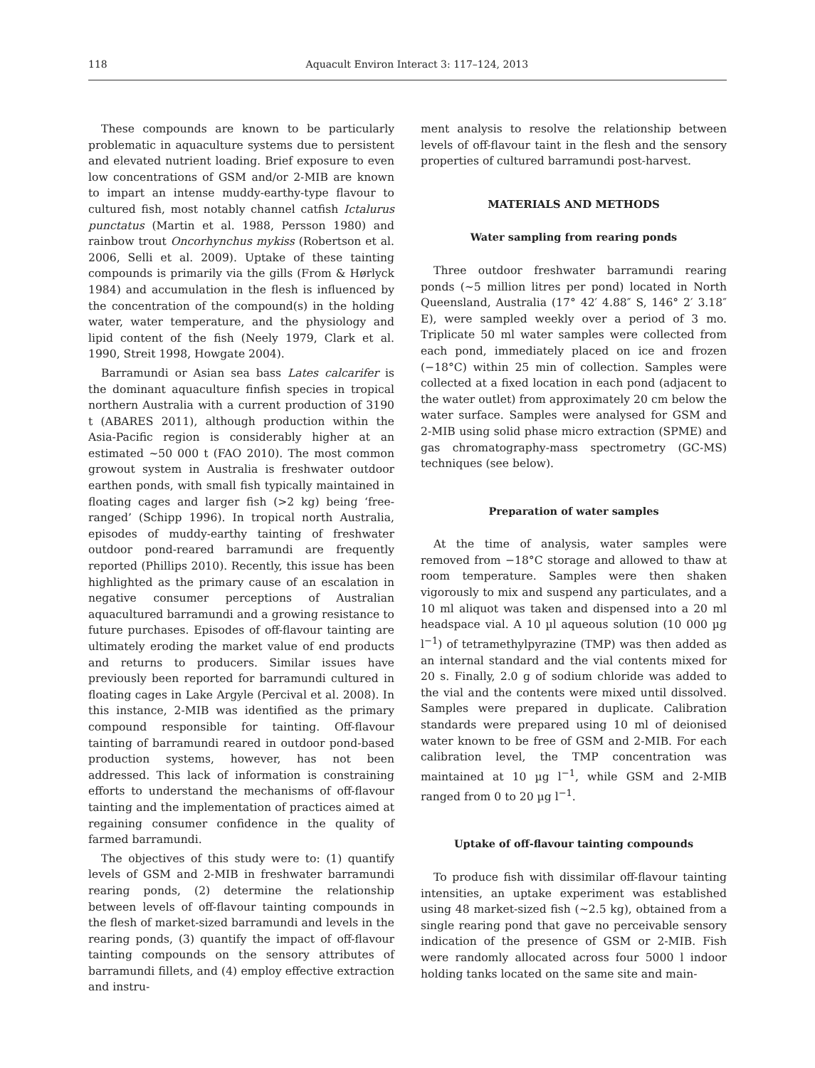118 Aquacult Environ Interact 3: 117–124, 2013
These compounds are known to be particularly problematic in aquaculture systems due to persistent and elevated nutrient loading. Brief exposure to even low concentrations of GSM and/or 2-MIB are known to impart an intense muddy-earthy-type flavour to cultured fish, most notably channel catfish Ictalurus punctatus (Martin et al. 1988, Persson 1980) and rainbow trout Oncorhynchus mykiss (Robertson et al. 2006, Selli et al. 2009). Uptake of these tainting compounds is primarily via the gills (From & Hørlyck 1984) and accumulation in the flesh is influenced by the concentration of the compound(s) in the holding water, water temperature, and the physiology and lipid content of the fish (Neely 1979, Clark et al. 1990, Streit 1998, Howgate 2004).
Barramundi or Asian sea bass Lates calcarifer is the dominant aquaculture finfish species in tropical northern Australia with a current production of 3190 t (ABARES 2011), although production within the Asia-Pacific region is considerably higher at an estimated ~50 000 t (FAO 2010). The most common growout system in Australia is freshwater outdoor earthen ponds, with small fish typically maintained in floating cages and larger fish (>2 kg) being ‘free-ranged’ (Schipp 1996). In tropical north Australia, episodes of muddy-earthy tainting of freshwater outdoor pond-reared barramundi are frequently reported (Phillips 2010). Recently, this issue has been highlighted as the primary cause of an escalation in negative consumer perceptions of Australian aquacultured barramundi and a growing resistance to future purchases. Episodes of off-flavour tainting are ultimately eroding the market value of end products and returns to producers. Similar issues have previously been reported for barramundi cultured in floating cages in Lake Argyle (Percival et al. 2008). In this instance, 2-MIB was identified as the primary compound responsible for tainting. Off-flavour tainting of barramundi reared in outdoor pond-based production systems, however, has not been addressed. This lack of information is constraining efforts to understand the mechanisms of off-flavour tainting and the implementation of practices aimed at regaining consumer confidence in the quality of farmed barramundi.
The objectives of this study were to: (1) quantify levels of GSM and 2-MIB in freshwater barramundi rearing ponds, (2) determine the relationship between levels of off-flavour tainting compounds in the flesh of market-sized barramundi and levels in the rearing ponds, (3) quantify the impact of off-flavour tainting compounds on the sensory attributes of barramundi fillets, and (4) employ effective extraction and instru-
ment analysis to resolve the relationship between levels of off-flavour taint in the flesh and the sensory properties of cultured barramundi post-harvest.
MATERIALS AND METHODS
Water sampling from rearing ponds
Three outdoor freshwater barramundi rearing ponds (~5 million litres per pond) located in North Queensland, Australia (17° 42′ 4.88″ S, 146° 2′ 3.18″ E), were sampled weekly over a period of 3 mo. Triplicate 50 ml water samples were collected from each pond, immediately placed on ice and frozen (−18°C) within 25 min of collection. Samples were collected at a fixed location in each pond (adjacent to the water outlet) from approximately 20 cm below the water surface. Samples were analysed for GSM and 2-MIB using solid phase micro extraction (SPME) and gas chromatography-mass spectrometry (GC-MS) techniques (see below).
Preparation of water samples
At the time of analysis, water samples were removed from −18°C storage and allowed to thaw at room temperature. Samples were then shaken vigorously to mix and suspend any particulates, and a 10 ml aliquot was taken and dispensed into a 20 ml headspace vial. A 10 µl aqueous solution (10 000 µg l<sup>−1</sup>) of tetramethylpyrazine (TMP) was then added as an internal standard and the vial contents mixed for 20 s. Finally, 2.0 g of sodium chloride was added to the vial and the contents were mixed until dissolved. Samples were prepared in duplicate. Calibration standards were prepared using 10 ml of deionised water known to be free of GSM and 2-MIB. For each calibration level, the TMP concentration was maintained at 10 µg l<sup>−1</sup>, while GSM and 2-MIB ranged from 0 to 20 µg l<sup>−1</sup>.
Uptake of off-flavour tainting compounds
To produce fish with dissimilar off-flavour tainting intensities, an uptake experiment was established using 48 market-sized fish (~2.5 kg), obtained from a single rearing pond that gave no perceivable sensory indication of the presence of GSM or 2-MIB. Fish were randomly allocated across four 5000 l indoor holding tanks located on the same site and main-